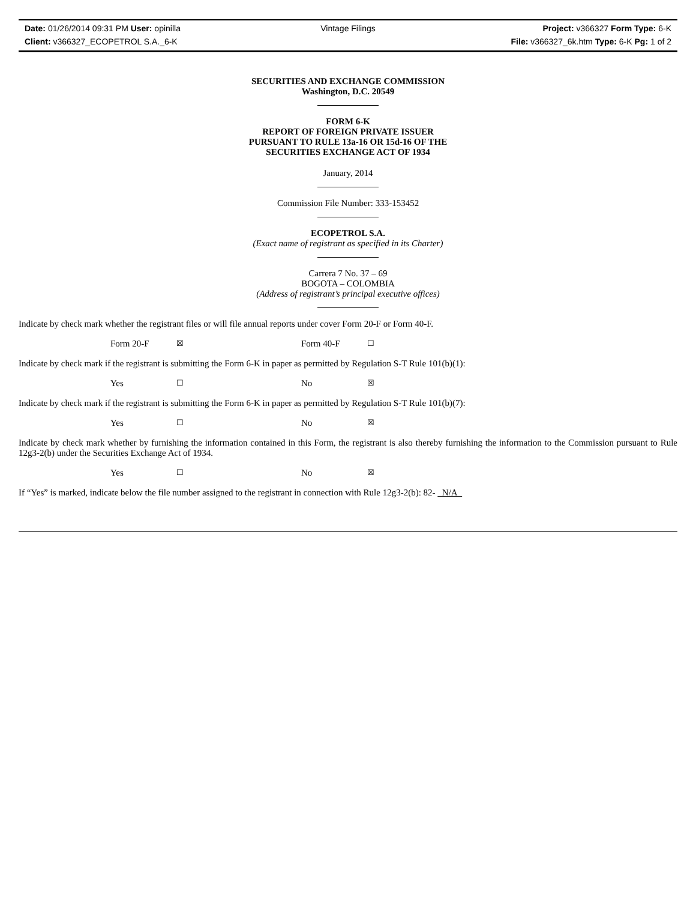Date: 01/26/2014 09:31 PM User: opinilla Vintage Filings Project: v366327 Form Type: 6-K
Client: v366327_ECOPETROL S.A._6-K File: v366327_6k.htm Type: 6-K Pg: 1 of 2
SECURITIES AND EXCHANGE COMMISSION
Washington, D.C. 20549
FORM 6-K
REPORT OF FOREIGN PRIVATE ISSUER
PURSUANT TO RULE 13a-16 OR 15d-16 OF THE
SECURITIES EXCHANGE ACT OF 1934
January, 2014
Commission File Number: 333-153452
ECOPETROL S.A.
(Exact name of registrant as specified in its Charter)
Carrera 7 No. 37 – 69
BOGOTA – COLOMBIA
(Address of registrant’s principal executive offices)
Indicate by check mark whether the registrant files or will file annual reports under cover Form 20-F or Form 40-F.
Form 20-F ☒ Form 40-F ☐
Indicate by check mark if the registrant is submitting the Form 6-K in paper as permitted by Regulation S-T Rule 101(b)(1):
Yes ☐ No ☒
Indicate by check mark if the registrant is submitting the Form 6-K in paper as permitted by Regulation S-T Rule 101(b)(7):
Yes ☐ No ☒
Indicate by check mark whether by furnishing the information contained in this Form, the registrant is also thereby furnishing the information to the Commission pursuant to Rule 12g3-2(b) under the Securities Exchange Act of 1934.
Yes ☐ No ☒
If “Yes” is marked, indicate below the file number assigned to the registrant in connection with Rule 12g3-2(b): 82- N/A